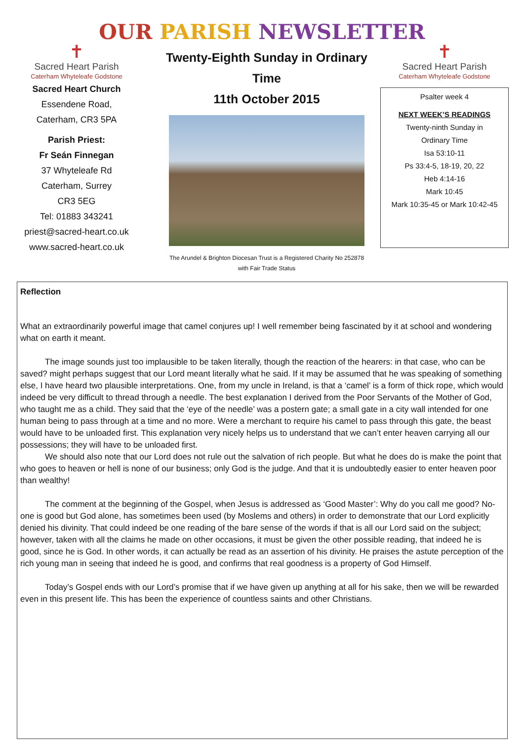OUR PARISH NEWSLETTER
✝
Sacred Heart Parish
Caterham Whyteleafe Godstone
Sacred Heart Church
Essendene Road,
Caterham, CR3 5PA
Parish Priest:
Fr Seán Finnegan
37 Whyteleafe Rd
Caterham, Surrey
CR3 5EG
Tel: 01883 343241
priest@sacred-heart.co.uk
www.sacred-heart.co.uk
Twenty-Eighth Sunday in Ordinary Time
11th October 2015
The Arundel & Brighton Diocesan Trust is a Registered Charity No 252878
with Fair Trade Status
✝
Sacred Heart Parish
Caterham Whyteleafe Godstone
Psalter week 4
NEXT WEEK’S READINGS
Twenty-ninth Sunday in
Ordinary Time
Isa 53:10-11
Ps 33:4-5, 18-19, 20, 22
Heb 4:14-16
Mark 10:45
Mark 10:35-45 or Mark 10:42-45
Reflection
What an extraordinarily powerful image that camel conjures up! I well remember being fascinated by it at school and wondering what on earth it meant.
The image sounds just too implausible to be taken literally, though the reaction of the hearers: in that case, who can be saved? might perhaps suggest that our Lord meant literally what he said. If it may be assumed that he was speaking of something else, I have heard two plausible interpretations. One, from my uncle in Ireland, is that a ‘camel’ is a form of thick rope, which would indeed be very difficult to thread through a needle. The best explanation I derived from the Poor Servants of the Mother of God, who taught me as a child. They said that the ‘eye of the needle’ was a postern gate; a small gate in a city wall intended for one human being to pass through at a time and no more. Were a merchant to require his camel to pass through this gate, the beast would have to be unloaded first. This explanation very nicely helps us to understand that we can’t enter heaven carrying all our possessions; they will have to be unloaded first.
We should also note that our Lord does not rule out the salvation of rich people. But what he does do is make the point that who goes to heaven or hell is none of our business; only God is the judge. And that it is undoubtedly easier to enter heaven poor than wealthy!
The comment at the beginning of the Gospel, when Jesus is addressed as ‘Good Master’: Why do you call me good? No-one is good but God alone, has sometimes been used (by Moslems and others) in order to demonstrate that our Lord explicitly denied his divinity. That could indeed be one reading of the bare sense of the words if that is all our Lord said on the subject; however, taken with all the claims he made on other occasions, it must be given the other possible reading, that indeed he is good, since he is God. In other words, it can actually be read as an assertion of his divinity. He praises the astute perception of the rich young man in seeing that indeed he is good, and confirms that real goodness is a property of God Himself.
Today’s Gospel ends with our Lord’s promise that if we have given up anything at all for his sake, then we will be rewarded even in this present life. This has been the experience of countless saints and other Christians.